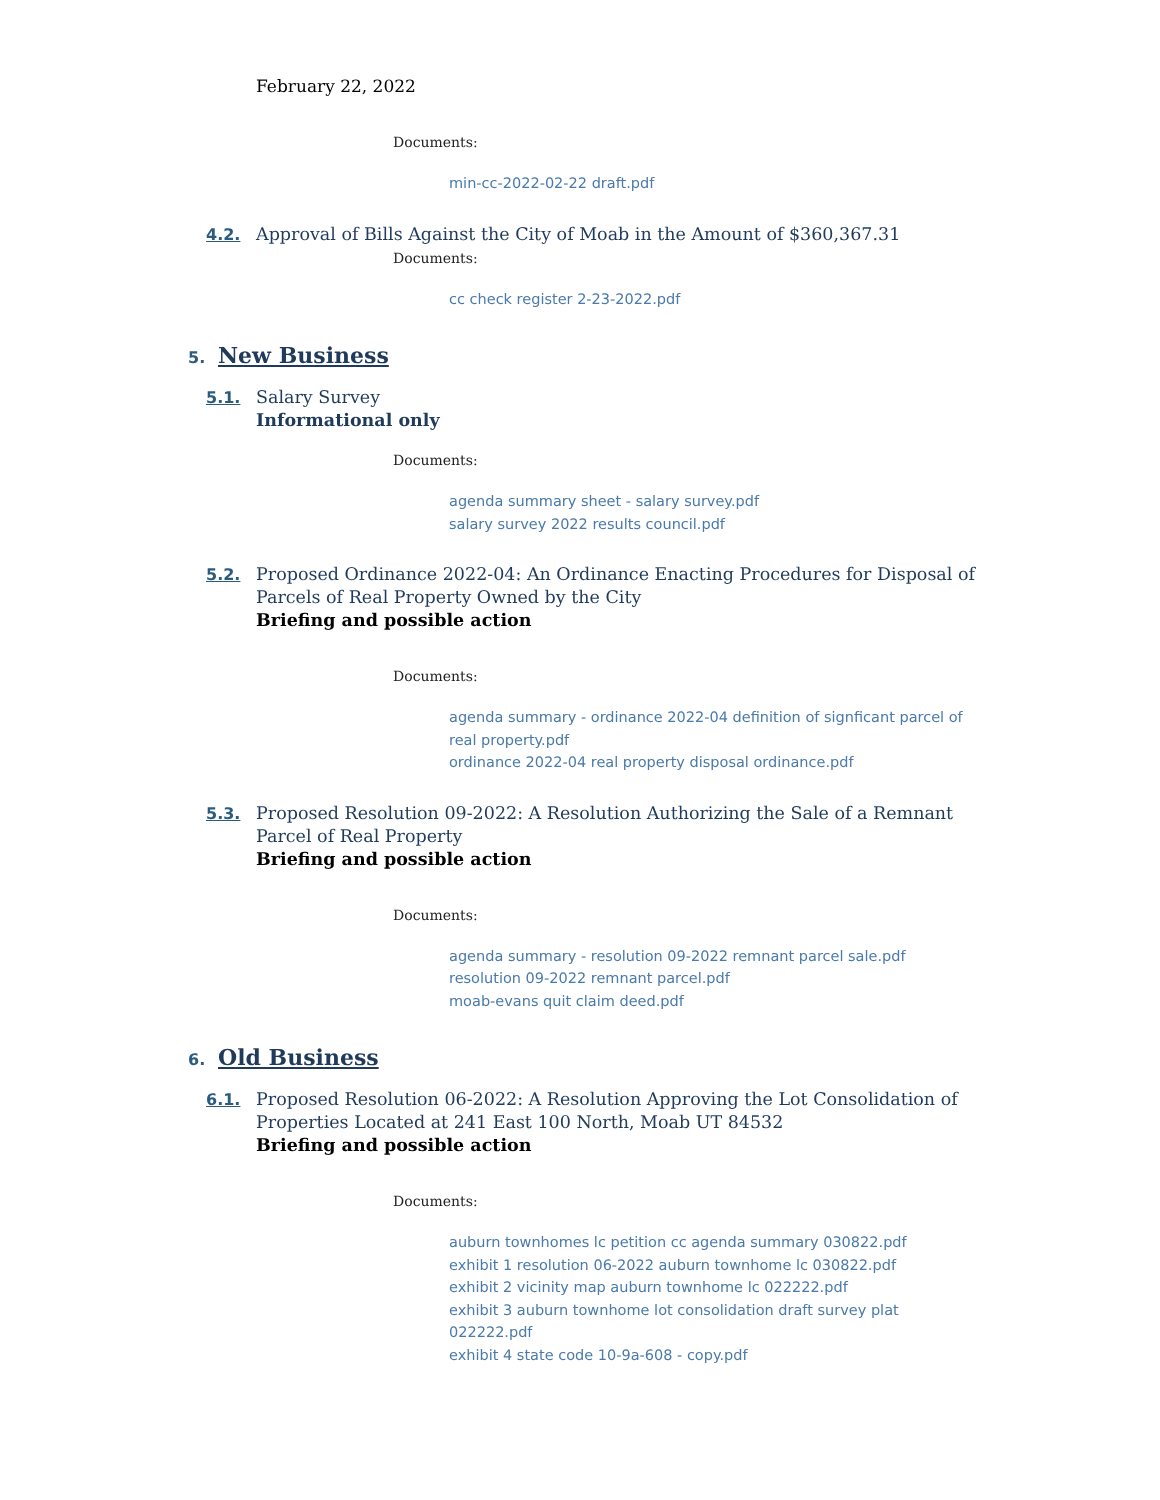February 22, 2022
Documents:
min-cc-2022-02-22 draft.pdf
4.2. Approval of Bills Against the City of Moab in the Amount of $360,367.31
Documents:
cc check register 2-23-2022.pdf
5.
New Business
5.1. Salary Survey
Informational only
Documents:
agenda summary sheet - salary survey.pdf
salary survey 2022 results council.pdf
5.2. Proposed Ordinance 2022-04: An Ordinance Enacting Procedures for Disposal of Parcels of Real Property Owned by the City
Briefing and possible action
Documents:
agenda summary - ordinance 2022-04 definition of signficant parcel of real property.pdf
ordinance 2022-04 real property disposal ordinance.pdf
5.3. Proposed Resolution 09-2022: A Resolution Authorizing the Sale of a Remnant Parcel of Real Property
Briefing and possible action
Documents:
agenda summary - resolution 09-2022 remnant parcel sale.pdf
resolution 09-2022 remnant parcel.pdf
moab-evans quit claim deed.pdf
6.
Old Business
6.1. Proposed Resolution 06-2022: A Resolution Approving the Lot Consolidation of Properties Located at 241 East 100 North, Moab UT 84532
Briefing and possible action
Documents:
auburn townhomes lc petition cc agenda summary 030822.pdf
exhibit 1 resolution 06-2022 auburn townhome lc 030822.pdf
exhibit 2 vicinity map auburn townhome lc 022222.pdf
exhibit 3 auburn townhome lot consolidation draft survey plat 022222.pdf
exhibit 4 state code 10-9a-608 - copy.pdf